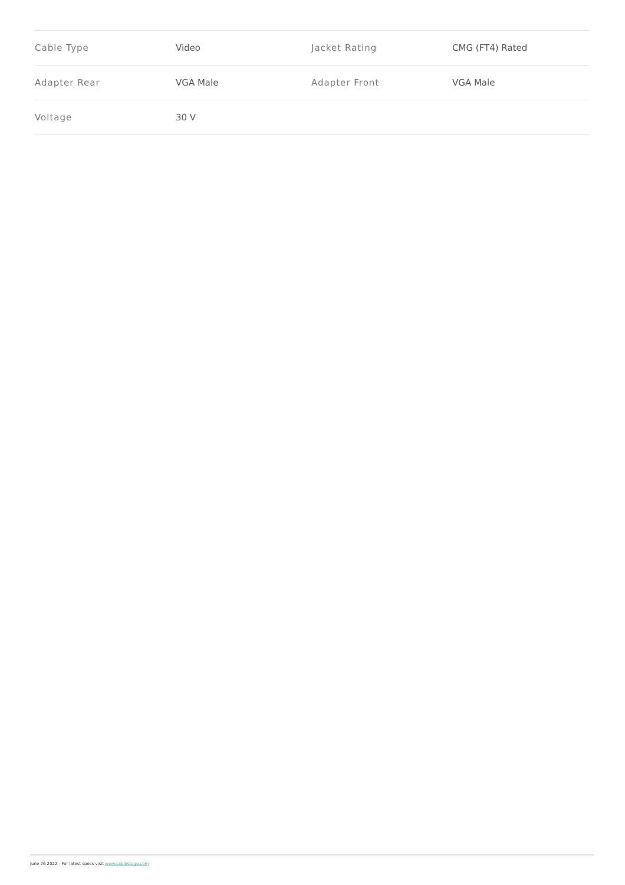| Cable Type | Video | Jacket Rating | CMG (FT4) Rated |
| Adapter Rear | VGA Male | Adapter Front | VGA Male |
| Voltage | 30 V | | |
June 26 2022 - For latest specs visit www.cablestogo.com